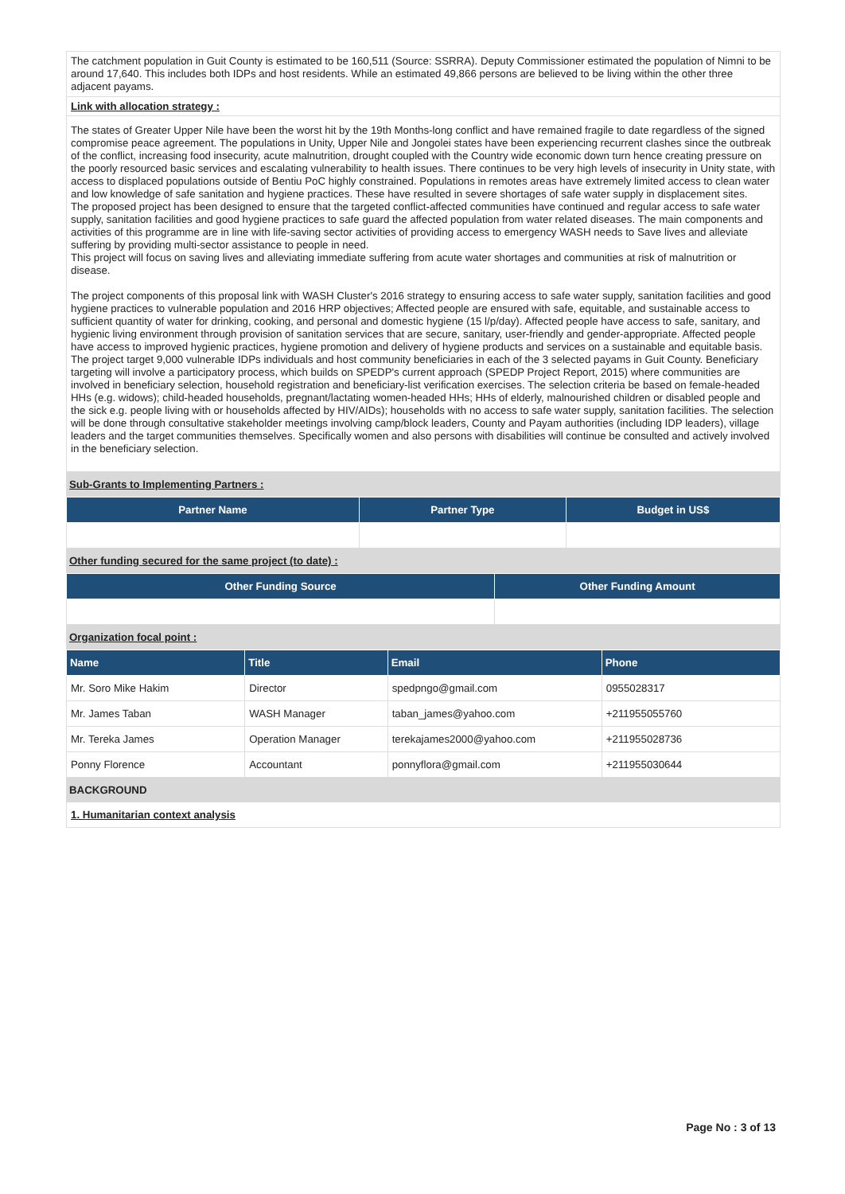The catchment population in Guit County is estimated to be 160,511 (Source: SSRRA). Deputy Commissioner estimated the population of Nimni to be around 17,640. This includes both IDPs and host residents. While an estimated 49,866 persons are believed to be living within the other three adjacent payams.
Link with allocation strategy :
The states of Greater Upper Nile have been the worst hit by the 19th Months-long conflict and have remained fragile to date regardless of the signed compromise peace agreement. The populations in Unity, Upper Nile and Jongolei states have been experiencing recurrent clashes since the outbreak of the conflict, increasing food insecurity, acute malnutrition, drought coupled with the Country wide economic down turn hence creating pressure on the poorly resourced basic services and escalating vulnerability to health issues. There continues to be very high levels of insecurity in Unity state, with access to displaced populations outside of Bentiu PoC highly constrained. Populations in remotes areas have extremely limited access to clean water and low knowledge of safe sanitation and hygiene practices. These have resulted in severe shortages of safe water supply in displacement sites.
The proposed project has been designed to ensure that the targeted conflict-affected communities have continued and regular access to safe water supply, sanitation facilities and good hygiene practices to safe guard the affected population from water related diseases. The main components and activities of this programme are in line with life-saving sector activities of providing access to emergency WASH needs to Save lives and alleviate suffering by providing multi-sector assistance to people in need.
This project will focus on saving lives and alleviating immediate suffering from acute water shortages and communities at risk of malnutrition or disease.
The project components of this proposal link with WASH Cluster's 2016 strategy to ensuring access to safe water supply, sanitation facilities and good hygiene practices to vulnerable population and 2016 HRP objectives; Affected people are ensured with safe, equitable, and sustainable access to sufficient quantity of water for drinking, cooking, and personal and domestic hygiene (15 l/p/day). Affected people have access to safe, sanitary, and hygienic living environment through provision of sanitation services that are secure, sanitary, user-friendly and gender-appropriate. Affected people have access to improved hygienic practices, hygiene promotion and delivery of hygiene products and services on a sustainable and equitable basis.
The project target 9,000 vulnerable IDPs individuals and host community beneficiaries in each of the 3 selected payams in Guit County. Beneficiary targeting will involve a participatory process, which builds on SPEDP's current approach (SPEDP Project Report, 2015) where communities are involved in beneficiary selection, household registration and beneficiary-list verification exercises. The selection criteria be based on female-headed HHs (e.g. widows); child-headed households, pregnant/lactating women-headed HHs; HHs of elderly, malnourished children or disabled people and the sick e.g. people living with or households affected by HIV/AIDs); households with no access to safe water supply, sanitation facilities. The selection will be done through consultative stakeholder meetings involving camp/block leaders, County and Payam authorities (including IDP leaders), village leaders and the target communities themselves. Specifically women and also persons with disabilities will continue be consulted and actively involved in the beneficiary selection.
Sub-Grants to Implementing Partners :
| Partner Name | Partner Type | Budget in US$ |
| --- | --- | --- |
Other funding secured for the same project (to date) :
| Other Funding Source | Other Funding Amount |
| --- | --- |
Organization focal point :
| Name | Title | Email | Phone |
| --- | --- | --- | --- |
| Mr. Soro Mike Hakim | Director | spedpngo@gmail.com | 0955028317 |
| Mr. James Taban | WASH Manager | taban_james@yahoo.com | +211955055760 |
| Mr. Tereka James | Operation Manager | terekajames2000@yahoo.com | +211955028736 |
| Ponny Florence | Accountant | ponnyflora@gmail.com | +211955030644 |
BACKGROUND
1. Humanitarian context analysis
Page No : 3 of 13